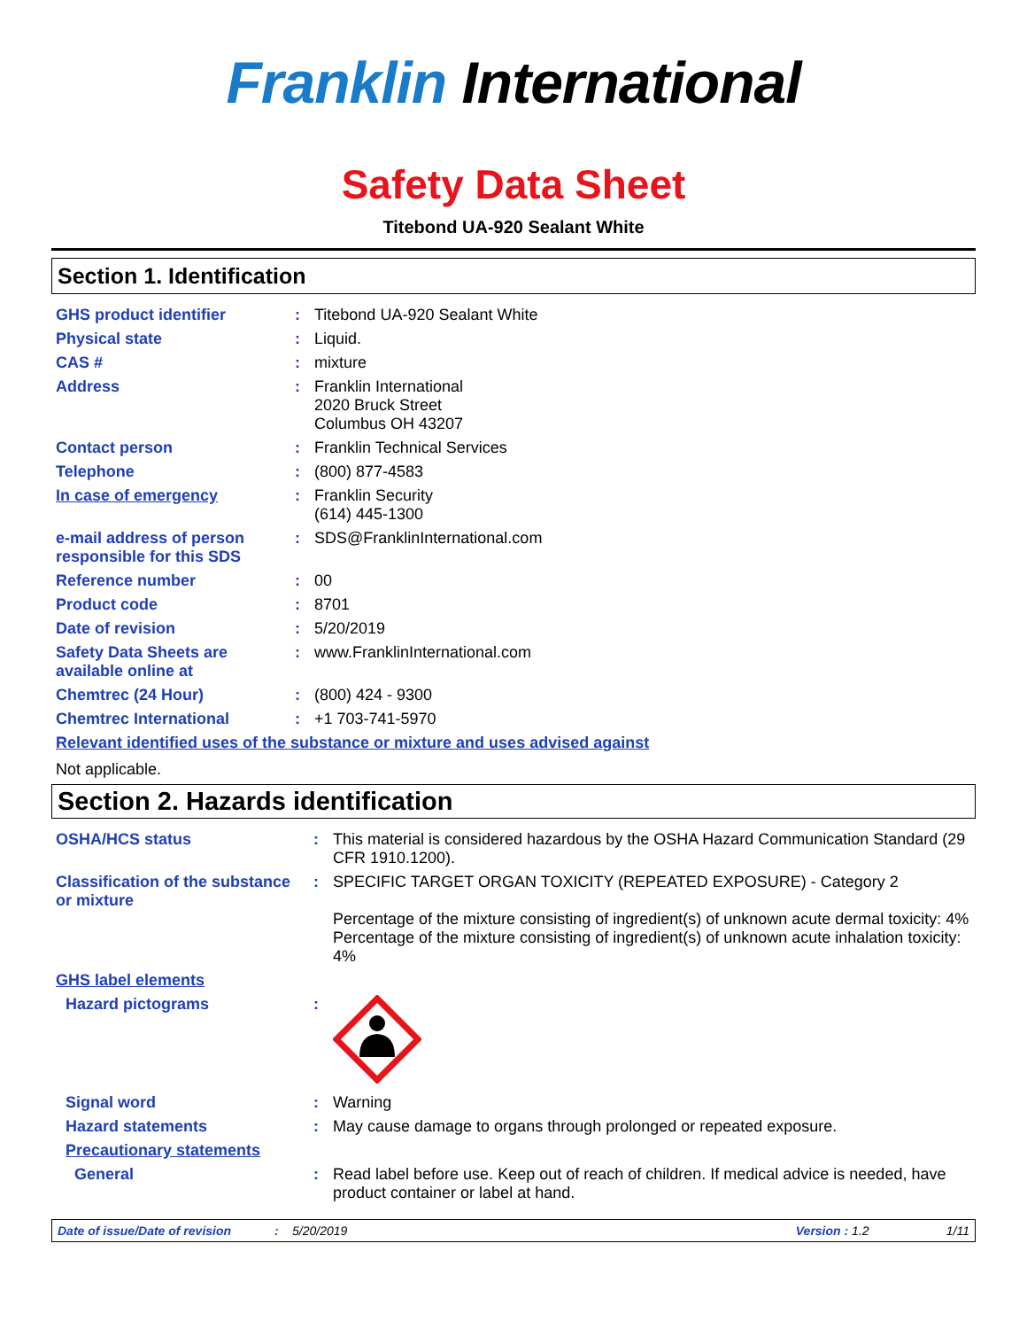Franklin International
Safety Data Sheet
Titebond UA-920 Sealant White
Section 1. Identification
| GHS product identifier | : | Titebond UA-920 Sealant White |
| Physical state | : | Liquid. |
| CAS # | : | mixture |
| Address | : | Franklin International 2020 Bruck Street Columbus OH 43207 |
| Contact person | : | Franklin Technical Services |
| Telephone | : | (800) 877-4583 |
| In case of emergency | : | Franklin Security (614) 445-1300 |
| e-mail address of person responsible for this SDS | : | SDS@FranklinInternational.com |
| Reference number | : | 00 |
| Product code | : | 8701 |
| Date of revision | : | 5/20/2019 |
| Safety Data Sheets are available online at | : | www.FranklinInternational.com |
| Chemtrec (24 Hour) | : | (800) 424 - 9300 |
| Chemtrec International | : | +1 703-741-5970 |
Relevant identified uses of the substance or mixture and uses advised against
Not applicable.
Section 2. Hazards identification
| OSHA/HCS status | : | This material is considered hazardous by the OSHA Hazard Communication Standard (29 CFR 1910.1200). |
| Classification of the substance or mixture | : | SPECIFIC TARGET ORGAN TOXICITY (REPEATED EXPOSURE) - Category 2 Percentage of the mixture consisting of ingredient(s) of unknown acute dermal toxicity: 4% Percentage of the mixture consisting of ingredient(s) of unknown acute inhalation toxicity: 4% |
| GHS label elements | | |
| Hazard pictograms | : | |
| Signal word | : | Warning |
| Hazard statements | : | May cause damage to organs through prolonged or repeated exposure. |
| Precautionary statements | | |
| General | : | Read label before use. Keep out of reach of children. If medical advice is needed, have product container or label at hand. |
Date of issue/Date of revision: 5/20/2019 Version : 1.2 1/11